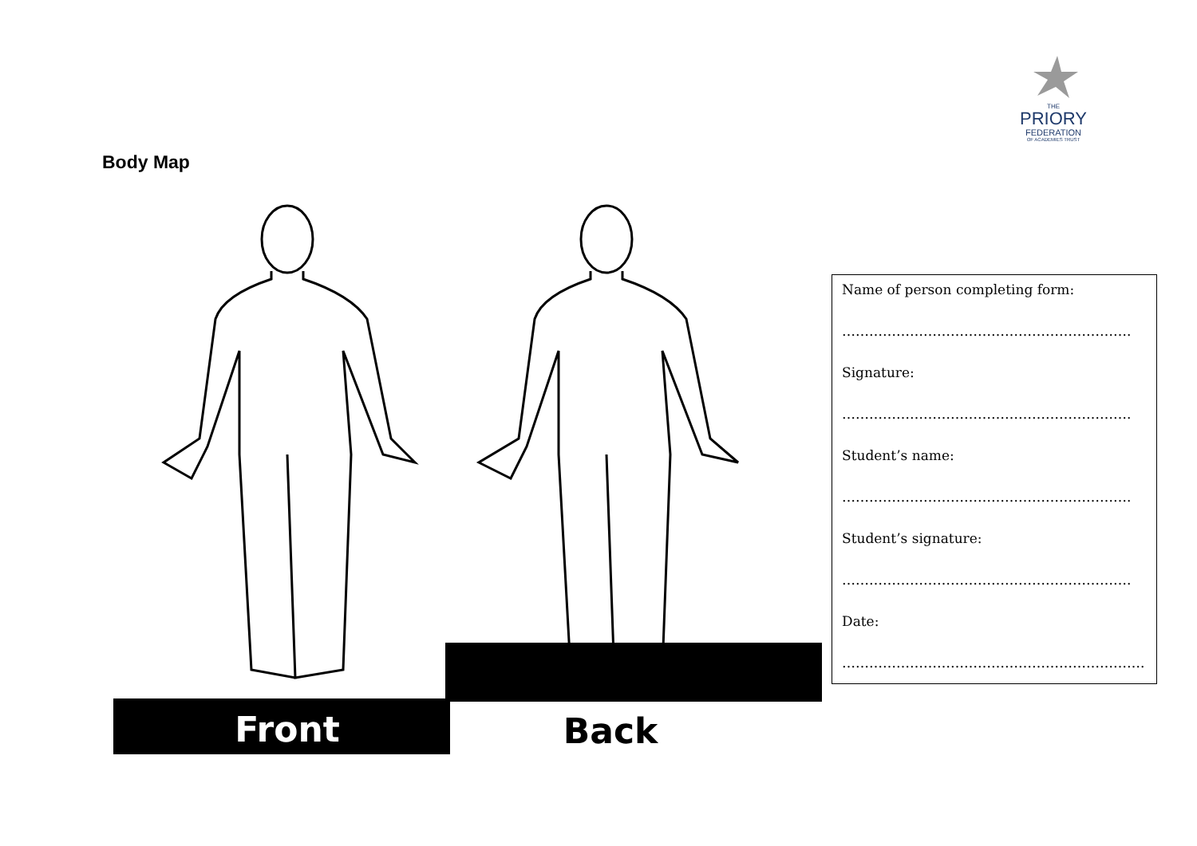THE
PRIORY
FEDERATION
OF ACADEMIES TRUST
Body Map
Front
Back
Name of person completing form:
……………………………………………………….
Signature:
……………………………………………………….
Student’s name:
……………………………………………………….
Student’s signature:
……………………………………………………….
Date:
………………………………………………………….